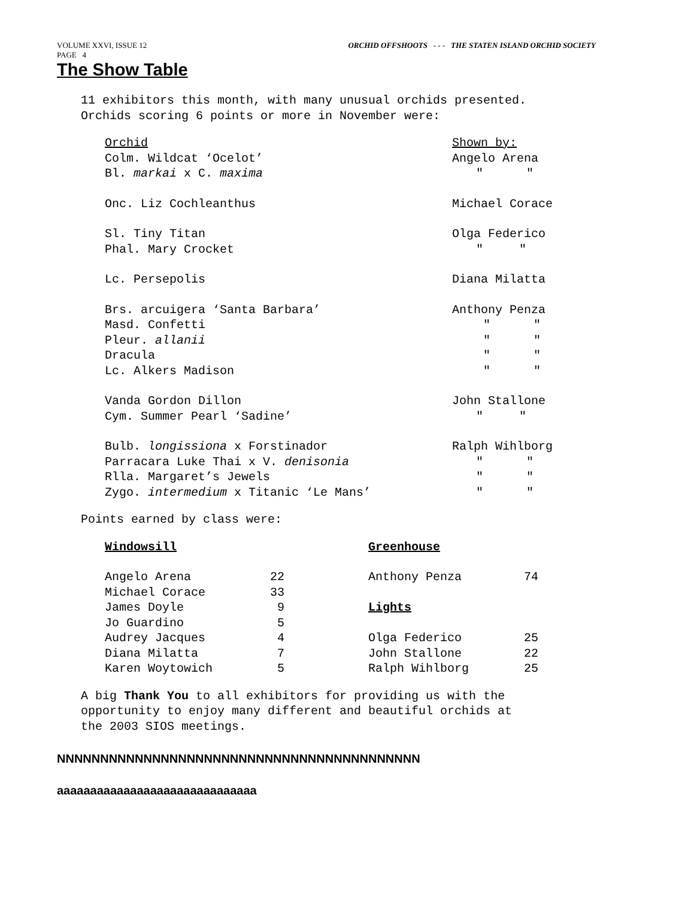VOLUME XXVI, ISSUE 12 ORCHID OFFSHOOTS - - - THE STATEN ISLAND ORCHID SOCIETY
PAGE 4
The Show Table
11 exhibitors this month, with many unusual orchids presented.
Orchids scoring 6 points or more in November were:
| Orchid | Shown by: |
| Colm. Wildcat ‘Ocelot’ | Angelo Arena |
| Bl. markai x C. maxima | " " |
| Onc. Liz Cochleanthus | Michael Corace |
| Sl. Tiny Titan | Olga Federico |
| Phal. Mary Crocket | " " |
| Lc. Persepolis | Diana Milatta |
| Brs. arcuigera ‘Santa Barbara’ | Anthony Penza |
| Masd. Confetti | " " |
| Pleur. allanii | " " |
| Dracula | " " |
| Lc. Alkers Madison | " " |
| Vanda Gordon Dillon | John Stallone |
| Cym. Summer Pearl ‘Sadine’ | " " |
| Bulb. longissiona x Forstinador | Ralph Wihlborg |
| Parracara Luke Thai x V. denisonia | " " |
| Rlla. Margaret’s Jewels | " " |
| Zygo. intermedium x Titanic ‘Le Mans’ | " " |
Points earned by class were:
| Windowsill | | | Greenhouse | |
| Angelo Arena | 22 | | Anthony Penza | 74 |
| Michael Corace | 33 | | | |
| James Doyle | 9 | | Lights | |
| Jo Guardino | 5 | | | |
| Audrey Jacques | 4 | | Olga Federico | 25 |
| Diana Milatta | 7 | | John Stallone | 22 |
| Karen Woytowich | 5 | | Ralph Wihlborg | 25 |
A big Thank You to all exhibitors for providing us with the
opportunity to enjoy many different and beautiful orchids at
the 2003 SIOS meetings.
NNNNNNNNNNNNNNNNNNNNNNNNNNNNNNNNNNNNNNNNNN
aaaaaaaaaaaaaaaaaaaaaaaaaaaaaa